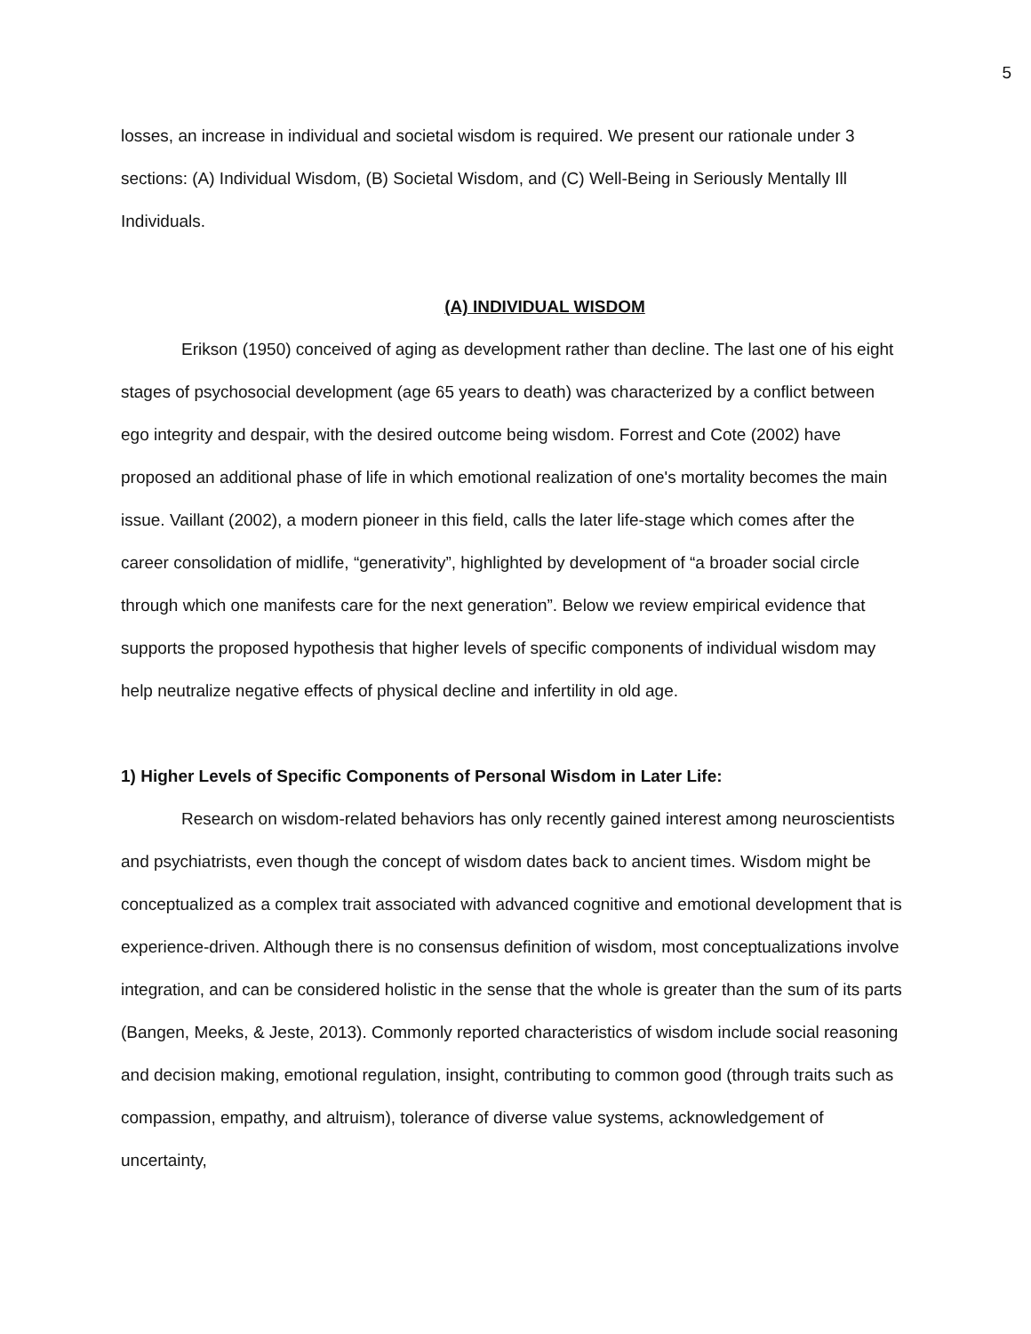5
losses, an increase in individual and societal wisdom is required. We present our rationale under 3 sections: (A) Individual Wisdom, (B) Societal Wisdom, and (C) Well-Being in Seriously Mentally Ill Individuals.
(A) INDIVIDUAL WISDOM
Erikson (1950) conceived of aging as development rather than decline. The last one of his eight stages of psychosocial development (age 65 years to death) was characterized by a conflict between ego integrity and despair, with the desired outcome being wisdom. Forrest and Cote (2002) have proposed an additional phase of life in which emotional realization of one's mortality becomes the main issue. Vaillant (2002), a modern pioneer in this field, calls the later life-stage which comes after the career consolidation of midlife, “generativity”, highlighted by development of “a broader social circle through which one manifests care for the next generation”. Below we review empirical evidence that supports the proposed hypothesis that higher levels of specific components of individual wisdom may help neutralize negative effects of physical decline and infertility in old age.
1) Higher Levels of Specific Components of Personal Wisdom in Later Life:
Research on wisdom-related behaviors has only recently gained interest among neuroscientists and psychiatrists, even though the concept of wisdom dates back to ancient times. Wisdom might be conceptualized as a complex trait associated with advanced cognitive and emotional development that is experience-driven. Although there is no consensus definition of wisdom, most conceptualizations involve integration, and can be considered holistic in the sense that the whole is greater than the sum of its parts (Bangen, Meeks, & Jeste, 2013). Commonly reported characteristics of wisdom include social reasoning and decision making, emotional regulation, insight, contributing to common good (through traits such as compassion, empathy, and altruism), tolerance of diverse value systems, acknowledgement of uncertainty,